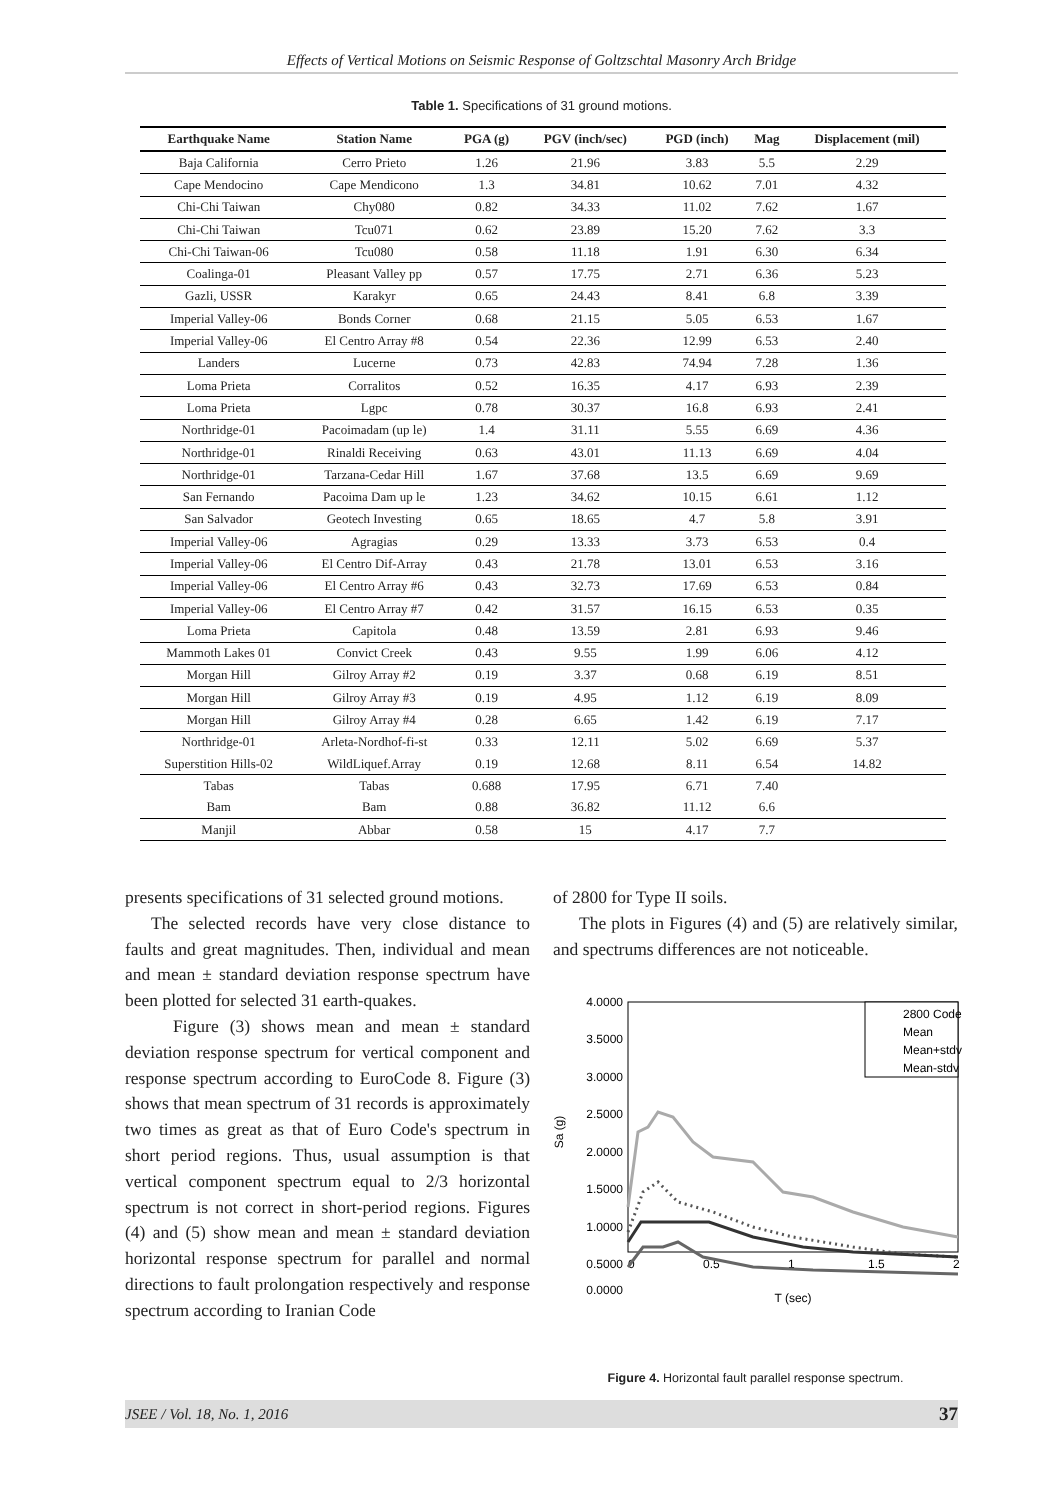Effects of Vertical Motions on Seismic Response of Goltzschtal Masonry Arch Bridge
Table 1. Specifications of 31 ground motions.
| Earthquake Name | Station Name | PGA (g) | PGV (inch/sec) | PGD (inch) | Mag | Displacement (mil) |
| --- | --- | --- | --- | --- | --- | --- |
| Baja California | Cerro Prieto | 1.26 | 21.96 | 3.83 | 5.5 | 2.29 |
| Cape Mendocino | Cape Mendicono | 1.3 | 34.81 | 10.62 | 7.01 | 4.32 |
| Chi-Chi Taiwan | Chy080 | 0.82 | 34.33 | 11.02 | 7.62 | 1.67 |
| Chi-Chi Taiwan | Tcu071 | 0.62 | 23.89 | 15.20 | 7.62 | 3.3 |
| Chi-Chi Taiwan-06 | Tcu080 | 0.58 | 11.18 | 1.91 | 6.30 | 6.34 |
| Coalinga-01 | Pleasant Valley pp | 0.57 | 17.75 | 2.71 | 6.36 | 5.23 |
| Gazli, USSR | Karakyr | 0.65 | 24.43 | 8.41 | 6.8 | 3.39 |
| Imperial Valley-06 | Bonds Corner | 0.68 | 21.15 | 5.05 | 6.53 | 1.67 |
| Imperial Valley-06 | El Centro Array #8 | 0.54 | 22.36 | 12.99 | 6.53 | 2.40 |
| Landers | Lucerne | 0.73 | 42.83 | 74.94 | 7.28 | 1.36 |
| Loma Prieta | Corralitos | 0.52 | 16.35 | 4.17 | 6.93 | 2.39 |
| Loma Prieta | Lgpc | 0.78 | 30.37 | 16.8 | 6.93 | 2.41 |
| Northridge-01 | Pacoimadam (up le) | 1.4 | 31.11 | 5.55 | 6.69 | 4.36 |
| Northridge-01 | Rinaldi Receiving | 0.63 | 43.01 | 11.13 | 6.69 | 4.04 |
| Northridge-01 | Tarzana-Cedar Hill | 1.67 | 37.68 | 13.5 | 6.69 | 9.69 |
| San Fernando | Pacoima Dam up le | 1.23 | 34.62 | 10.15 | 6.61 | 1.12 |
| San Salvador | Geotech Investing | 0.65 | 18.65 | 4.7 | 5.8 | 3.91 |
| Imperial Valley-06 | Agragias | 0.29 | 13.33 | 3.73 | 6.53 | 0.4 |
| Imperial Valley-06 | El Centro Dif-Array | 0.43 | 21.78 | 13.01 | 6.53 | 3.16 |
| Imperial Valley-06 | El Centro Array #6 | 0.43 | 32.73 | 17.69 | 6.53 | 0.84 |
| Imperial Valley-06 | El Centro Array #7 | 0.42 | 31.57 | 16.15 | 6.53 | 0.35 |
| Loma Prieta | Capitola | 0.48 | 13.59 | 2.81 | 6.93 | 9.46 |
| Mammoth Lakes 01 | Convict Creek | 0.43 | 9.55 | 1.99 | 6.06 | 4.12 |
| Morgan Hill | Gilroy Array #2 | 0.19 | 3.37 | 0.68 | 6.19 | 8.51 |
| Morgan Hill | Gilroy Array #3 | 0.19 | 4.95 | 1.12 | 6.19 | 8.09 |
| Morgan Hill | Gilroy Array #4 | 0.28 | 6.65 | 1.42 | 6.19 | 7.17 |
| Northridge-01 | Arleta-Nordhof-fi-st | 0.33 | 12.11 | 5.02 | 6.69 | 5.37 |
| Superstition Hills-02 | WildLiquef.Array | 0.19 | 12.68 | 8.11 | 6.54 | 14.82 |
| Tabas | Tabas | 0.688 | 17.95 | 6.71 | 7.40 | |
| Bam | Bam | 0.88 | 36.82 | 11.12 | 6.6 | |
| Manjil | Abbar | 0.58 | 15 | 4.17 | 7.7 | |
presents specifications of 31 selected ground motions.
The selected records have very close distance to faults and great magnitudes. Then, individual and mean and mean ± standard deviation response spectrum have been plotted for selected 31 earth-quakes.
Figure (3) shows mean and mean ± standard deviation response spectrum for vertical component and response spectrum according to EuroCode 8. Figure (3) shows that mean spectrum of 31 records is approximately two times as great as that of Euro Code's spectrum in short period regions. Thus, usual assumption is that vertical component spectrum equal to 2/3 horizontal spectrum is not correct in short-period regions. Figures (4) and (5) show mean and mean ± standard deviation horizontal response spectrum for parallel and normal directions to fault prolongation respectively and response spectrum according to Iranian Code
of 2800 for Type II soils.
The plots in Figures (4) and (5) are relatively similar, and spectrums differences are not noticeable.
4.0000
3.5000
3.0000
2.5000
2.0000
1.5000
1.0000
0.5000
0.0000
0
0.5
1
1.5
2
T (sec)
Sa (g)
2800 Code
Mean
Mean+stdv
Mean-stdv
Figure 4. Horizontal fault parallel response spectrum.
JSEE / Vol. 18, No. 1, 2016 37